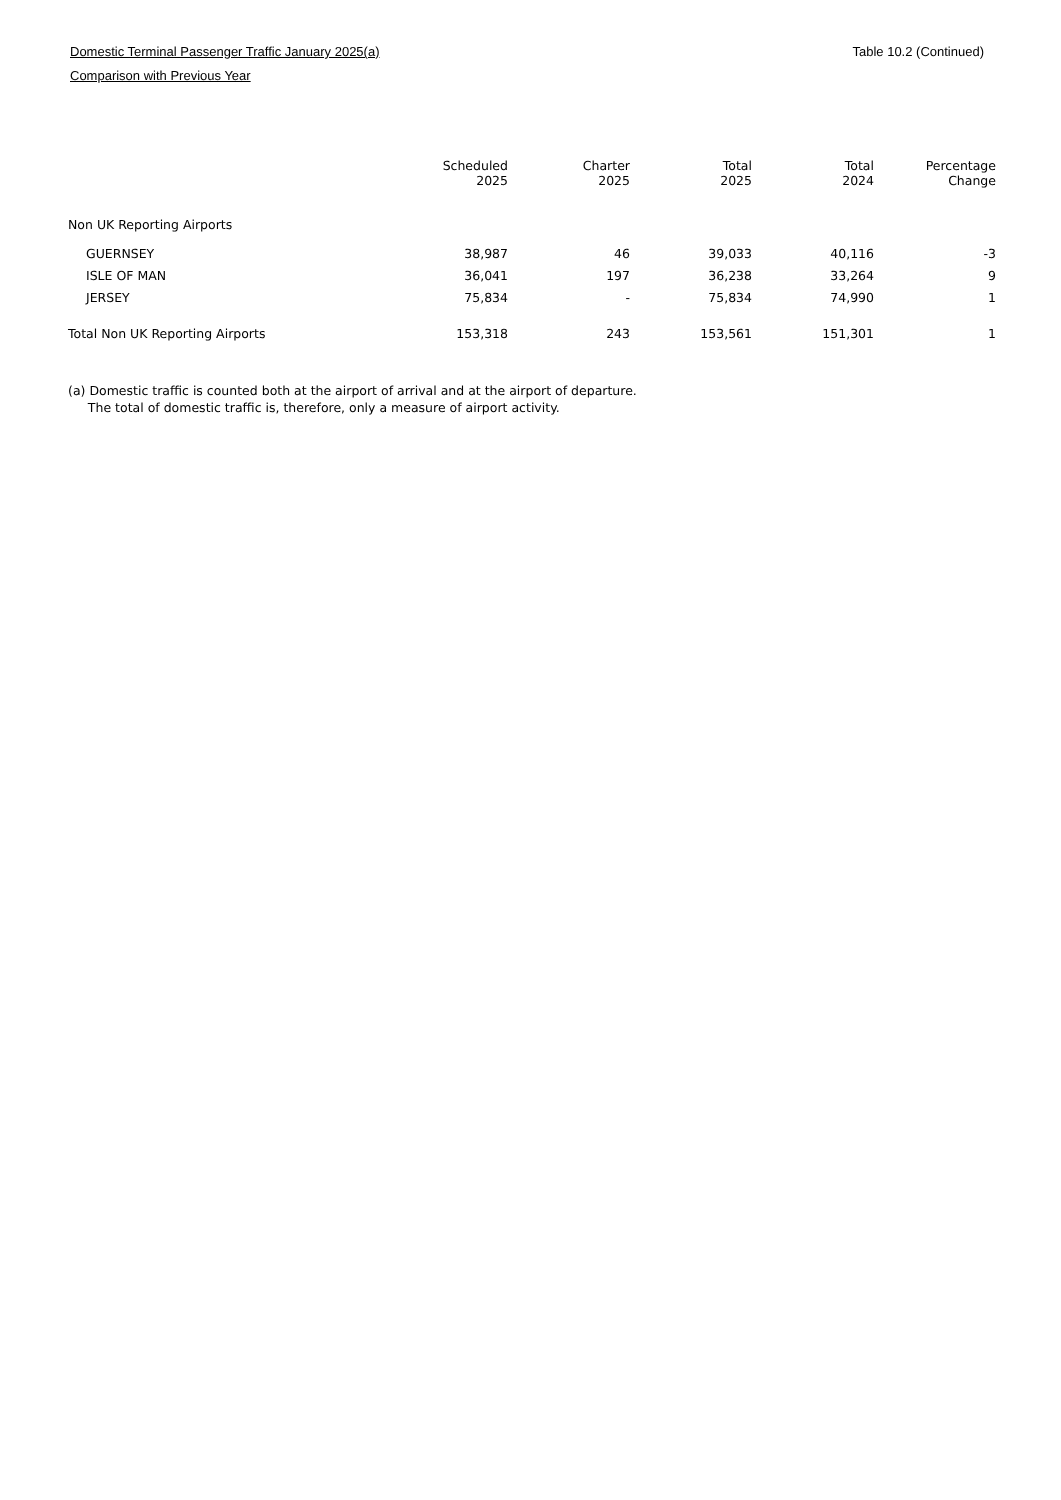Domestic Terminal Passenger Traffic January 2025(a)
Comparison with Previous Year
Table 10.2 (Continued)
| | Scheduled 2025 | Charter 2025 | Total 2025 | Total 2024 | Percentage Change |
| --- | --- | --- | --- | --- | --- |
| Non UK Reporting Airports | | | | | |
| GUERNSEY | 38,987 | 46 | 39,033 | 40,116 | -3 |
| ISLE OF MAN | 36,041 | 197 | 36,238 | 33,264 | 9 |
| JERSEY | 75,834 | - | 75,834 | 74,990 | 1 |
| Total Non UK Reporting Airports | 153,318 | 243 | 153,561 | 151,301 | 1 |
(a) Domestic traffic is counted both at the airport of arrival and at the airport of departure.
The total of domestic traffic is, therefore, only a measure of airport activity.